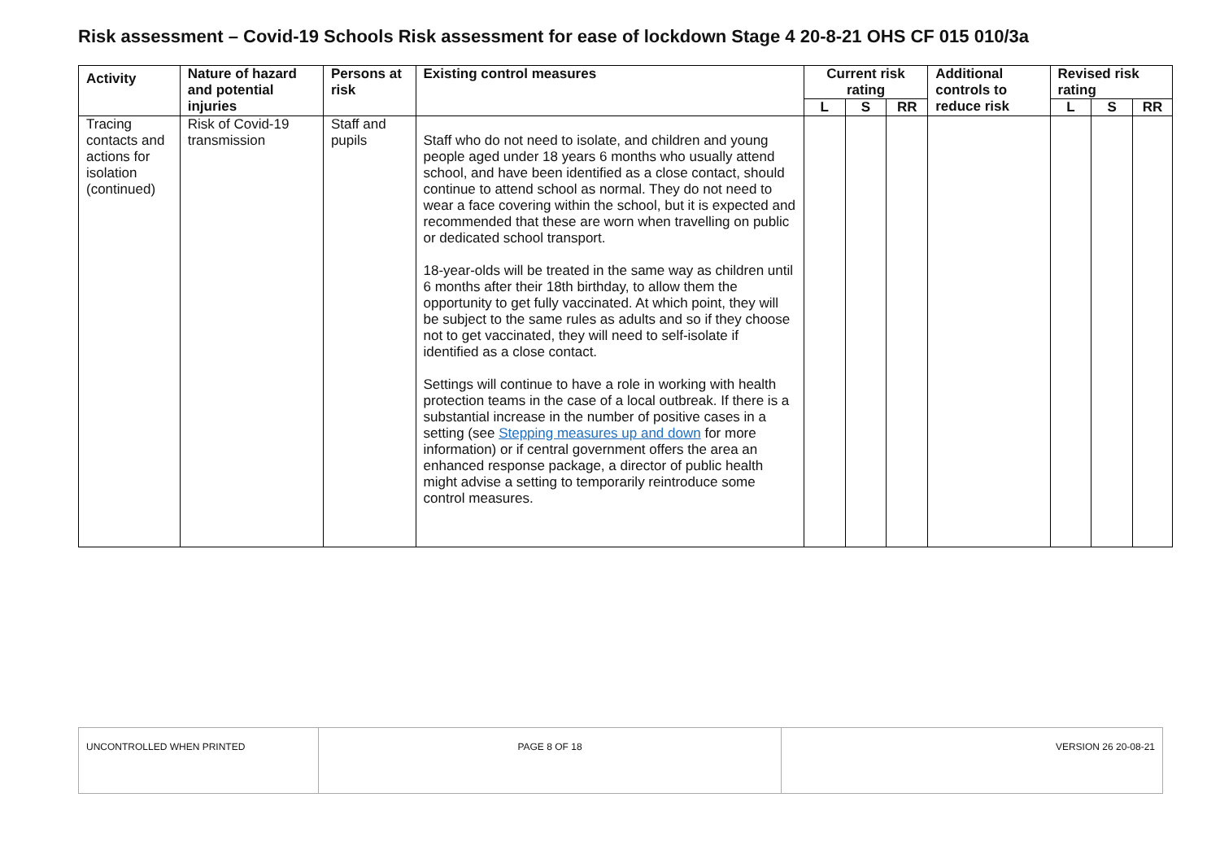Risk assessment – Covid-19 Schools Risk assessment for ease of lockdown Stage 4 20-8-21 OHS CF 015 010/3a
| Activity | Nature of hazard and potential injuries | Persons at risk | Existing control measures | Current risk rating | | | Additional controls to reduce risk | Revised risk rating | | |
| --- | --- | --- | --- | --- | --- | --- | --- | --- | --- | --- |
| | | | | L | S | RR | | L | S | RR |
| Tracing contacts and actions for isolation (continued) | Risk of Covid-19 transmission | Staff and pupils | Staff who do not need to isolate, and children and young people aged under 18 years 6 months who usually attend school, and have been identified as a close contact, should continue to attend school as normal. They do not need to wear a face covering within the school, but it is expected and recommended that these are worn when travelling on public or dedicated school transport. 18-year-olds will be treated in the same way as children until 6 months after their 18th birthday, to allow them the opportunity to get fully vaccinated. At which point, they will be subject to the same rules as adults and so if they choose not to get vaccinated, they will need to self-isolate if identified as a close contact. Settings will continue to have a role in working with health protection teams in the case of a local outbreak. If there is a substantial increase in the number of positive cases in a setting (see Stepping measures up and down for more information) or if central government offers the area an enhanced response package, a director of public health might advise a setting to temporarily reintroduce some control measures. | | | | | | | |
| UNCONTROLLED WHEN PRINTED | PAGE 8 OF 18 | VERSION 26 20-08-21 |